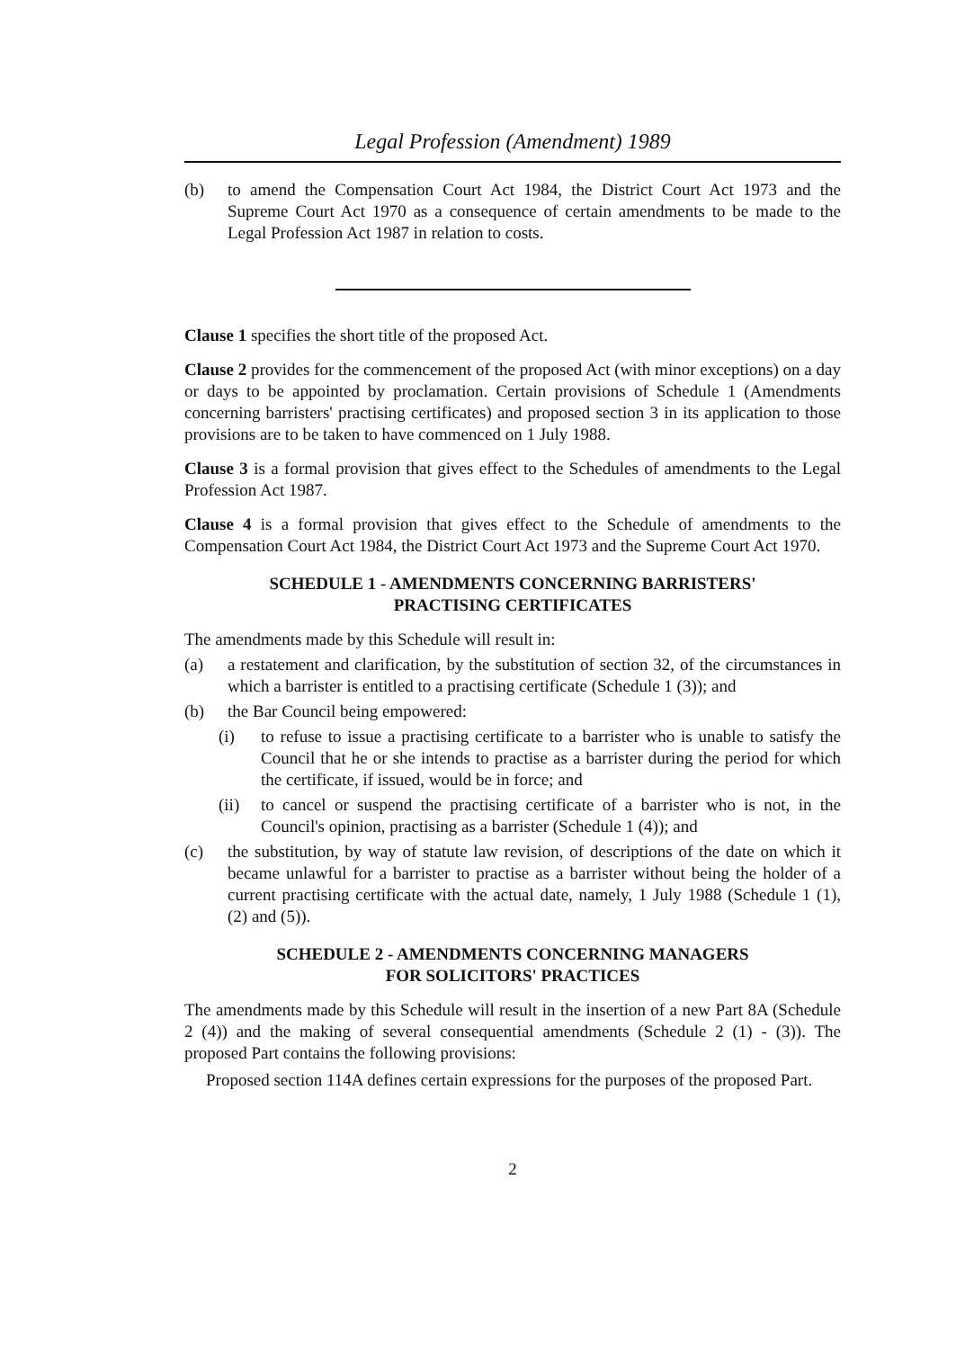Legal Profession (Amendment) 1989
(b) to amend the Compensation Court Act 1984, the District Court Act 1973 and the Supreme Court Act 1970 as a consequence of certain amendments to be made to the Legal Profession Act 1987 in relation to costs.
Clause 1 specifies the short title of the proposed Act.
Clause 2 provides for the commencement of the proposed Act (with minor exceptions) on a day or days to be appointed by proclamation. Certain provisions of Schedule 1 (Amendments concerning barristers' practising certificates) and proposed section 3 in its application to those provisions are to be taken to have commenced on 1 July 1988.
Clause 3 is a formal provision that gives effect to the Schedules of amendments to the Legal Profession Act 1987.
Clause 4 is a formal provision that gives effect to the Schedule of amendments to the Compensation Court Act 1984, the District Court Act 1973 and the Supreme Court Act 1970.
SCHEDULE 1 - AMENDMENTS CONCERNING BARRISTERS'
PRACTISING CERTIFICATES
The amendments made by this Schedule will result in:
(a) a restatement and clarification, by the substitution of section 32, of the circumstances in which a barrister is entitled to a practising certificate (Schedule 1 (3)); and
(b) the Bar Council being empowered:
(i) to refuse to issue a practising certificate to a barrister who is unable to satisfy the Council that he or she intends to practise as a barrister during the period for which the certificate, if issued, would be in force; and
(ii) to cancel or suspend the practising certificate of a barrister who is not, in the Council's opinion, practising as a barrister (Schedule 1 (4)); and
(c) the substitution, by way of statute law revision, of descriptions of the date on which it became unlawful for a barrister to practise as a barrister without being the holder of a current practising certificate with the actual date, namely, 1 July 1988 (Schedule 1 (1), (2) and (5)).
SCHEDULE 2 - AMENDMENTS CONCERNING MANAGERS
FOR SOLICITORS' PRACTICES
The amendments made by this Schedule will result in the insertion of a new Part 8A (Schedule 2 (4)) and the making of several consequential amendments (Schedule 2 (1) - (3)). The proposed Part contains the following provisions:
Proposed section 114A defines certain expressions for the purposes of the proposed Part.
2